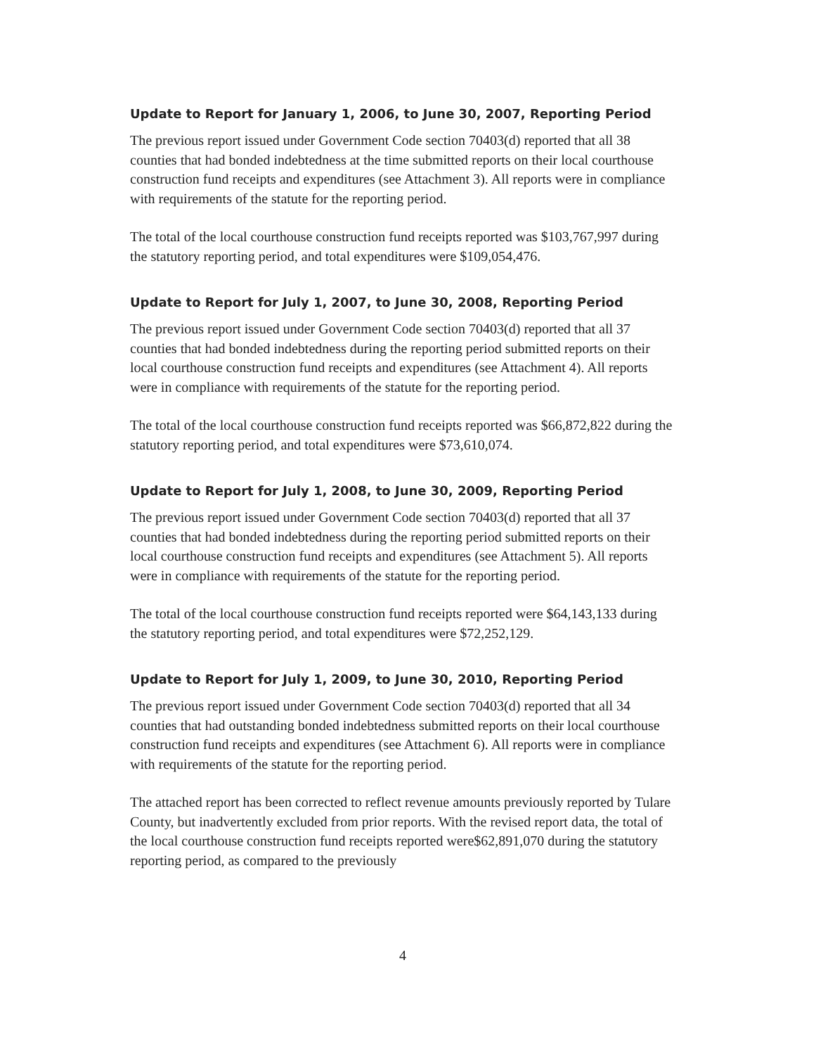Update to Report for January 1, 2006, to June 30, 2007, Reporting Period
The previous report issued under Government Code section 70403(d) reported that all 38 counties that had bonded indebtedness at the time submitted reports on their local courthouse construction fund receipts and expenditures (see Attachment 3). All reports were in compliance with requirements of the statute for the reporting period.
The total of the local courthouse construction fund receipts reported was $103,767,997 during the statutory reporting period, and total expenditures were $109,054,476.
Update to Report for July 1, 2007, to June 30, 2008, Reporting Period
The previous report issued under Government Code section 70403(d) reported that all 37 counties that had bonded indebtedness during the reporting period submitted reports on their local courthouse construction fund receipts and expenditures (see Attachment 4). All reports were in compliance with requirements of the statute for the reporting period.
The total of the local courthouse construction fund receipts reported was $66,872,822 during the statutory reporting period, and total expenditures were $73,610,074.
Update to Report for July 1, 2008, to June 30, 2009, Reporting Period
The previous report issued under Government Code section 70403(d) reported that all 37 counties that had bonded indebtedness during the reporting period submitted reports on their local courthouse construction fund receipts and expenditures (see Attachment 5). All reports were in compliance with requirements of the statute for the reporting period.
The total of the local courthouse construction fund receipts reported were $64,143,133 during the statutory reporting period, and total expenditures were $72,252,129.
Update to Report for July 1, 2009, to June 30, 2010, Reporting Period
The previous report issued under Government Code section 70403(d) reported that all 34 counties that had outstanding bonded indebtedness submitted reports on their local courthouse construction fund receipts and expenditures (see Attachment 6). All reports were in compliance with requirements of the statute for the reporting period.
The attached report has been corrected to reflect revenue amounts previously reported by Tulare County, but inadvertently excluded from prior reports. With the revised report data, the total of the local courthouse construction fund receipts reported were$62,891,070 during the statutory reporting period, as compared to the previously
4